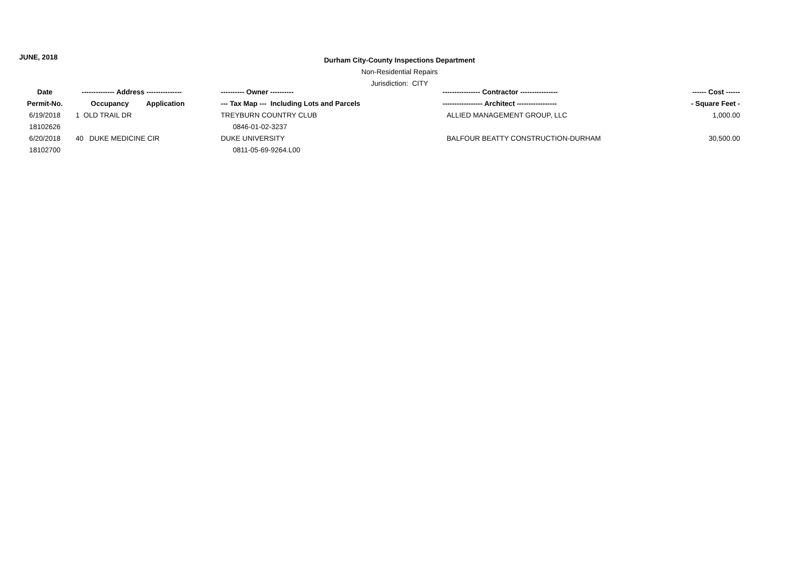JUNE, 2018
Durham City-County Inspections Department
Non-Residential Repairs
Jurisdiction: CITY
| Date | -------------- Address --------------- | | ---------- Owner ---------- | ---------------- Contractor ---------------- | ------ Cost ------ |
| --- | --- | --- | --- | --- | --- |
| Permit-No. | Occupancy | Application | --- Tax Map --- Including Lots and Parcels | ----------------- Architect ----------------- | - Square Feet - |
| 6/19/2018 | 1 OLD TRAIL DR | | TREYBURN COUNTRY CLUB | ALLIED MANAGEMENT GROUP, LLC | 1,000.00 |
| 18102626 | | | 0846-01-02-3237 | | |
| 6/20/2018 | 40 DUKE MEDICINE CIR | | DUKE UNIVERSITY | BALFOUR BEATTY CONSTRUCTION-DURHAM | 30,500.00 |
| 18102700 | | | 0811-05-69-9264.L00 | | |